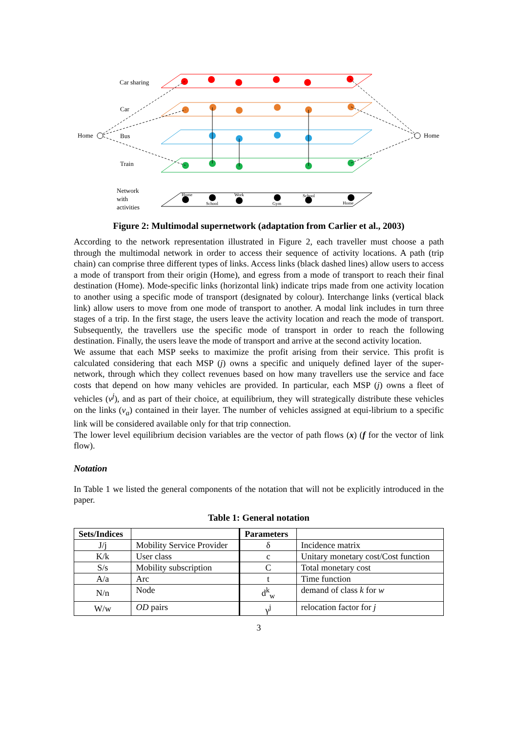Car sharing
Car
Home
Bus
Train
Home
Network
with
activities
Home
School
Work
Gym
School
Home
Figure 2: Multimodal supernetwork (adaptation from Carlier et al., 2003)
According to the network representation illustrated in Figure 2, each traveller must choose a path through the multimodal network in order to access their sequence of activity locations. A path (trip chain) can comprise three different types of links. Access links (black dashed lines) allow users to access a mode of transport from their origin (Home), and egress from a mode of transport to reach their final destination (Home). Mode-specific links (horizontal link) indicate trips made from one activity location to another using a specific mode of transport (designated by colour). Interchange links (vertical black link) allow users to move from one mode of transport to another. A modal link includes in turn three stages of a trip. In the first stage, the users leave the activity location and reach the mode of transport. Subsequently, the travellers use the specific mode of transport in order to reach the following destination. Finally, the users leave the mode of transport and arrive at the second activity location.
We assume that each MSP seeks to maximize the profit arising from their service. This profit is calculated considering that each MSP (j) owns a specific and uniquely defined layer of the super-network, through which they collect revenues based on how many travellers use the service and face costs that depend on how many vehicles are provided. In particular, each MSP (j) owns a fleet of vehicles (v<sup>j</sup>), and as part of their choice, at equilibrium, they will strategically distribute these vehicles on the links (v<sub>a</sub>) contained in their layer. The number of vehicles assigned at equi-librium to a specific link will be considered available only for that trip connection.
The lower level equilibrium decision variables are the vector of path flows (x) (f for the vector of link flow).
Notation
In Table 1 we listed the general components of the notation that will not be explicitly introduced in the paper.
Table 1: General notation
| Sets/Indices | | Parameters | |
| --- | --- | --- | --- |
| J/j | Mobility Service Provider | δ | Incidence matrix |
| K/k | User class | c | Unitary monetary cost/Cost function |
| S/s | Mobility subscription | C | Total monetary cost |
| A/a | Arc | t | Time function |
| N/n | Node | d<sup>k</sup><sub>w</sub> | demand of class k for w |
| W/w | OD pairs | γ<sup>j</sup> | relocation factor for j |
3